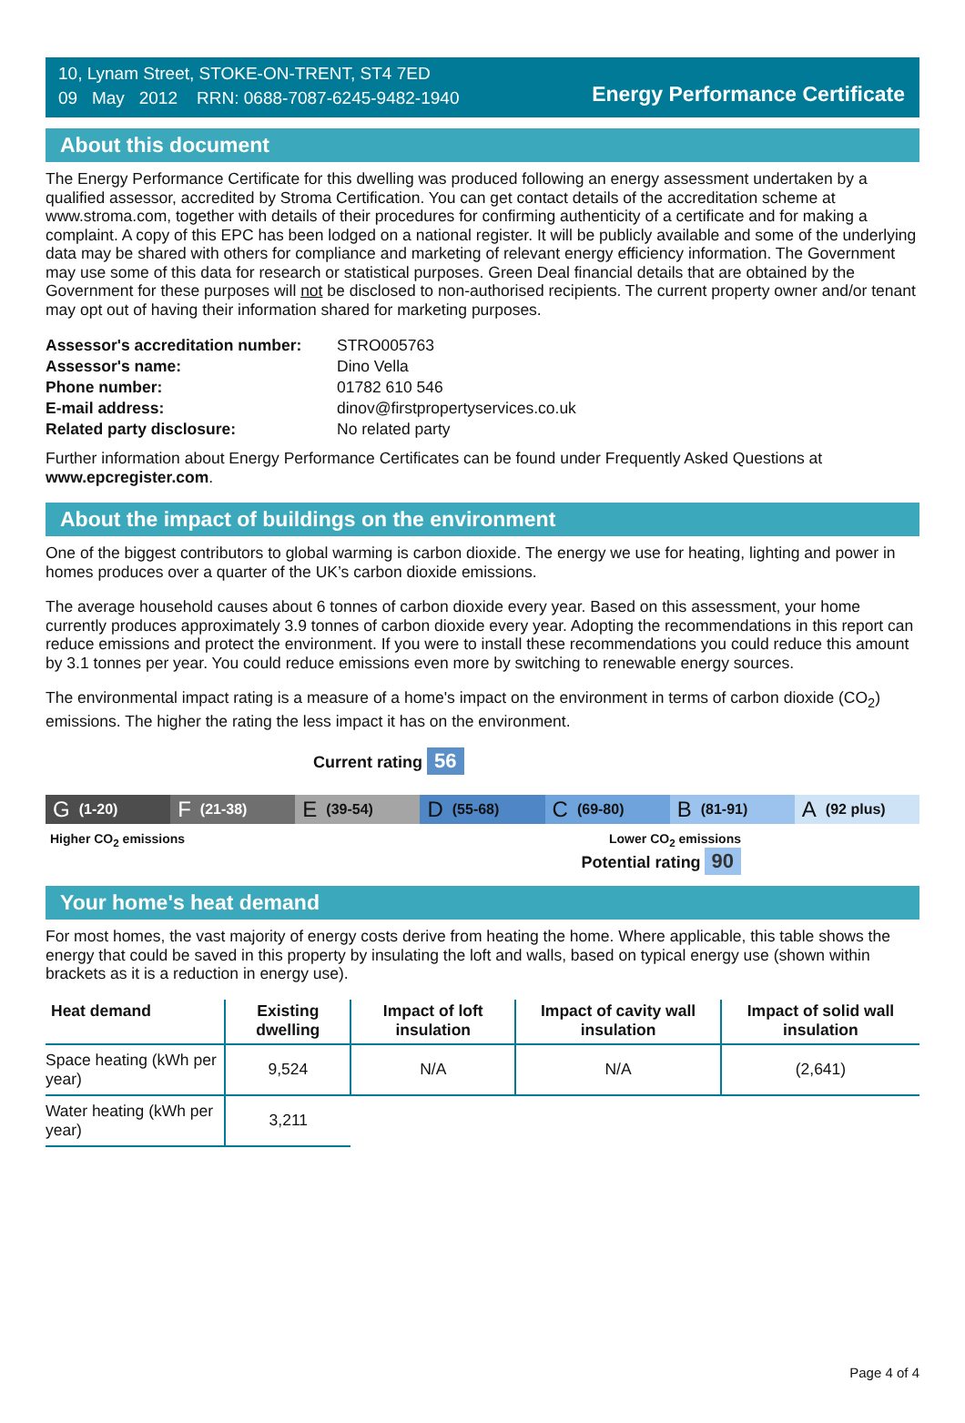10, Lynam Street, STOKE-ON-TRENT, ST4 7ED
09 May 2012 RRN: 0688-7087-6245-9482-1940
Energy Performance Certificate
About this document
The Energy Performance Certificate for this dwelling was produced following an energy assessment undertaken by a qualified assessor, accredited by Stroma Certification. You can get contact details of the accreditation scheme at www.stroma.com, together with details of their procedures for confirming authenticity of a certificate and for making a complaint. A copy of this EPC has been lodged on a national register. It will be publicly available and some of the underlying data may be shared with others for compliance and marketing of relevant energy efficiency information. The Government may use some of this data for research or statistical purposes. Green Deal financial details that are obtained by the Government for these purposes will not be disclosed to non-authorised recipients. The current property owner and/or tenant may opt out of having their information shared for marketing purposes.
| Assessor's accreditation number: | STRO005763 |
| Assessor's name: | Dino Vella |
| Phone number: | 01782 610 546 |
| E-mail address: | dinov@firstpropertyservices.co.uk |
| Related party disclosure: | No related party |
Further information about Energy Performance Certificates can be found under Frequently Asked Questions at www.epcregister.com.
About the impact of buildings on the environment
One of the biggest contributors to global warming is carbon dioxide. The energy we use for heating, lighting and power in homes produces over a quarter of the UK’s carbon dioxide emissions.
The average household causes about 6 tonnes of carbon dioxide every year. Based on this assessment, your home currently produces approximately 3.9 tonnes of carbon dioxide every year. Adopting the recommendations in this report can reduce emissions and protect the environment. If you were to install these recommendations you could reduce this amount by 3.1 tonnes per year. You could reduce emissions even more by switching to renewable energy sources.
The environmental impact rating is a measure of a home's impact on the environment in terms of carbon dioxide (CO<sub>2</sub>) emissions. The higher the rating the less impact it has on the environment.
Current rating 56
G (1-20)
F (21-38)
E (39-54)
D (55-68)
C (69-80)
B (81-91)
A (92 plus)
Higher CO<sub>2</sub> emissions Lower CO<sub>2</sub> emissions
Potential rating 90
Your home's heat demand
For most homes, the vast majority of energy costs derive from heating the home. Where applicable, this table shows the energy that could be saved in this property by insulating the loft and walls, based on typical energy use (shown within brackets as it is a reduction in energy use).
| Heat demand | Existing dwelling | Impact of loft insulation | Impact of cavity wall insulation | Impact of solid wall insulation |
| --- | --- | --- | --- | --- |
| Space heating (kWh per year) | 9,524 | N/A | N/A | (2,641) |
| Water heating (kWh per year) | 3,211 | | | |
Page 4 of 4